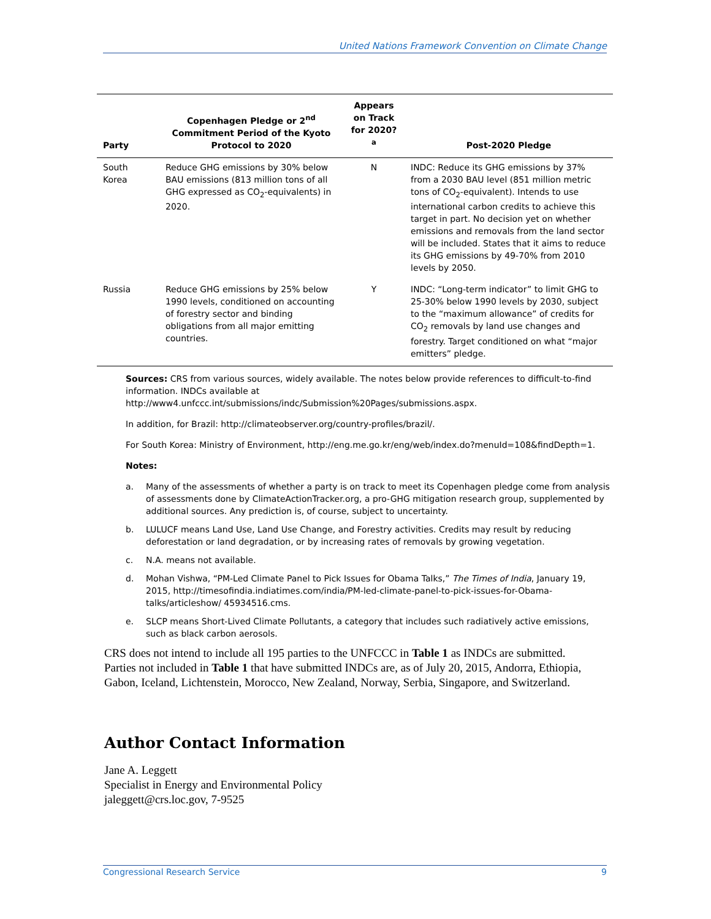United Nations Framework Convention on Climate Change
| Party | Copenhagen Pledge or 2<sup>nd</sup> Commitment Period of the Kyoto Protocol to 2020 | Appears on Track for 2020?<sup>a</sup> | Post-2020 Pledge |
| --- | --- | --- | --- |
| South Korea | Reduce GHG emissions by 30% below BAU emissions (813 million tons of all GHG expressed as CO<sub>2</sub>-equivalents) in 2020. | N | INDC: Reduce its GHG emissions by 37% from a 2030 BAU level (851 million metric tons of CO<sub>2</sub>-equivalent). Intends to use international carbon credits to achieve this target in part. No decision yet on whether emissions and removals from the land sector will be included. States that it aims to reduce its GHG emissions by 49-70% from 2010 levels by 2050. |
| Russia | Reduce GHG emissions by 25% below 1990 levels, conditioned on accounting of forestry sector and binding obligations from all major emitting countries. | Y | INDC: “Long-term indicator” to limit GHG to 25-30% below 1990 levels by 2030, subject to the “maximum allowance” of credits for CO<sub>2</sub> removals by land use changes and forestry. Target conditioned on what “major emitters” pledge. |
Sources: CRS from various sources, widely available. The notes below provide references to difficult-to-find information. INDCs available at http://www4.unfccc.int/submissions/indc/Submission%20Pages/submissions.aspx.
In addition, for Brazil: http://climateobserver.org/country-profiles/brazil/.
For South Korea: Ministry of Environment, http://eng.me.go.kr/eng/web/index.do?menuId=108&findDepth=1.
Notes:
a. Many of the assessments of whether a party is on track to meet its Copenhagen pledge come from analysis of assessments done by ClimateActionTracker.org, a pro-GHG mitigation research group, supplemented by additional sources. Any prediction is, of course, subject to uncertainty.
b. LULUCF means Land Use, Land Use Change, and Forestry activities. Credits may result by reducing deforestation or land degradation, or by increasing rates of removals by growing vegetation.
c. N.A. means not available.
d. Mohan Vishwa, “PM-Led Climate Panel to Pick Issues for Obama Talks,” The Times of India, January 19, 2015, http://timesofindia.indiatimes.com/india/PM-led-climate-panel-to-pick-issues-for-Obama-talks/articleshow/ 45934516.cms.
e. SLCP means Short-Lived Climate Pollutants, a category that includes such radiatively active emissions, such as black carbon aerosols.
CRS does not intend to include all 195 parties to the UNFCCC in Table 1 as INDCs are submitted. Parties not included in Table 1 that have submitted INDCs are, as of July 20, 2015, Andorra, Ethiopia, Gabon, Iceland, Lichtenstein, Morocco, New Zealand, Norway, Serbia, Singapore, and Switzerland.
Author Contact Information
Jane A. Leggett
Specialist in Energy and Environmental Policy
jaleggett@crs.loc.gov, 7-9525
Congressional Research Service 9